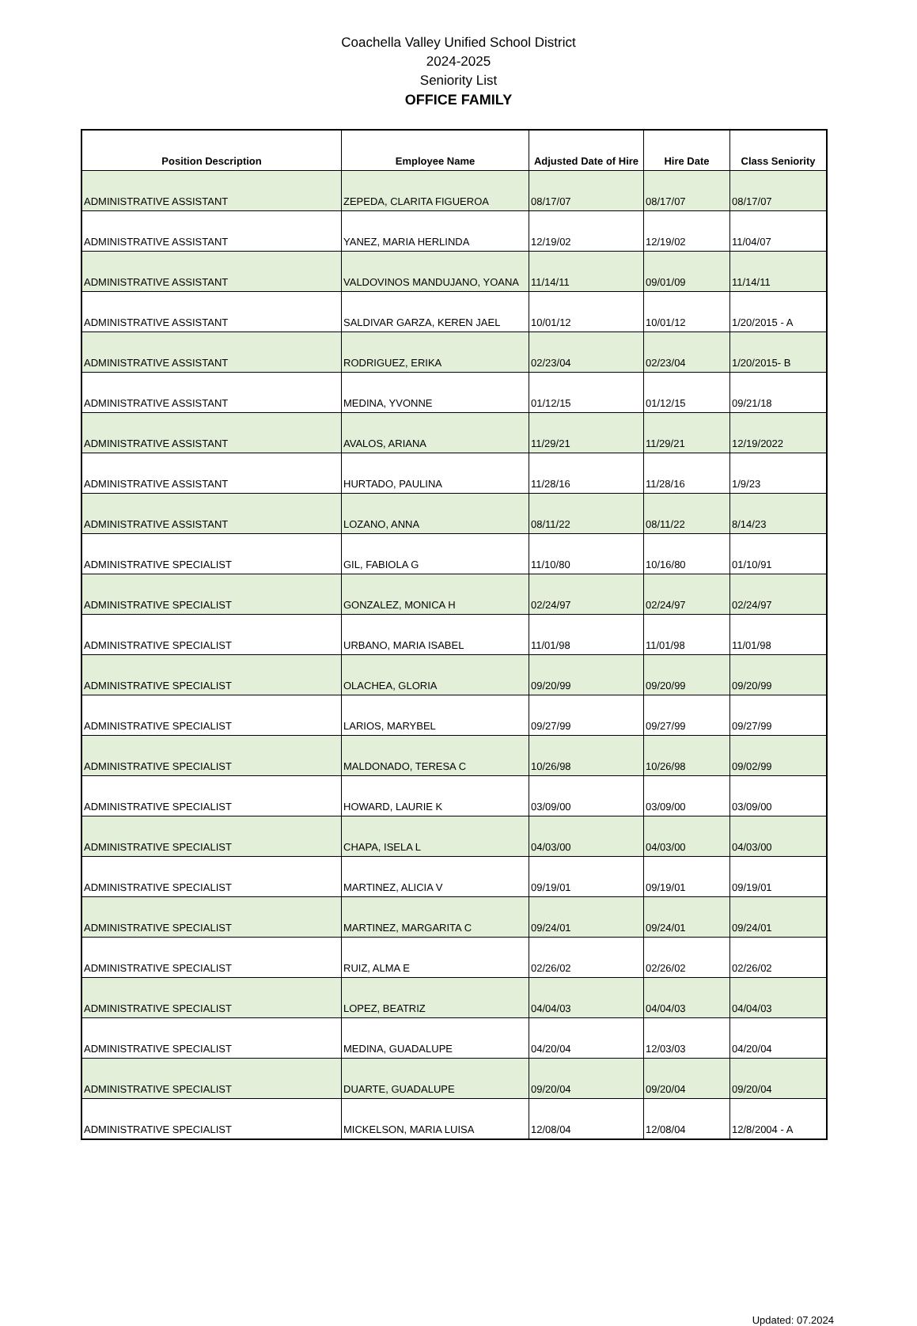Coachella Valley Unified School District
2024-2025
Seniority List
OFFICE FAMILY
| Position Description | Employee Name | Adjusted Date of Hire | Hire Date | Class Seniority |
| --- | --- | --- | --- | --- |
| ADMINISTRATIVE ASSISTANT | ZEPEDA, CLARITA FIGUEROA | 08/17/07 | 08/17/07 | 08/17/07 |
| ADMINISTRATIVE ASSISTANT | YANEZ, MARIA HERLINDA | 12/19/02 | 12/19/02 | 11/04/07 |
| ADMINISTRATIVE ASSISTANT | VALDOVINOS MANDUJANO, YOANA | 11/14/11 | 09/01/09 | 11/14/11 |
| ADMINISTRATIVE ASSISTANT | SALDIVAR GARZA, KEREN JAEL | 10/01/12 | 10/01/12 | 1/20/2015 - A |
| ADMINISTRATIVE ASSISTANT | RODRIGUEZ, ERIKA | 02/23/04 | 02/23/04 | 1/20/2015- B |
| ADMINISTRATIVE ASSISTANT | MEDINA, YVONNE | 01/12/15 | 01/12/15 | 09/21/18 |
| ADMINISTRATIVE ASSISTANT | AVALOS, ARIANA | 11/29/21 | 11/29/21 | 12/19/2022 |
| ADMINISTRATIVE ASSISTANT | HURTADO, PAULINA | 11/28/16 | 11/28/16 | 1/9/23 |
| ADMINISTRATIVE ASSISTANT | LOZANO, ANNA | 08/11/22 | 08/11/22 | 8/14/23 |
| ADMINISTRATIVE SPECIALIST | GIL, FABIOLA G | 11/10/80 | 10/16/80 | 01/10/91 |
| ADMINISTRATIVE SPECIALIST | GONZALEZ, MONICA H | 02/24/97 | 02/24/97 | 02/24/97 |
| ADMINISTRATIVE SPECIALIST | URBANO, MARIA ISABEL | 11/01/98 | 11/01/98 | 11/01/98 |
| ADMINISTRATIVE SPECIALIST | OLACHEA, GLORIA | 09/20/99 | 09/20/99 | 09/20/99 |
| ADMINISTRATIVE SPECIALIST | LARIOS, MARYBEL | 09/27/99 | 09/27/99 | 09/27/99 |
| ADMINISTRATIVE SPECIALIST | MALDONADO, TERESA C | 10/26/98 | 10/26/98 | 09/02/99 |
| ADMINISTRATIVE SPECIALIST | HOWARD, LAURIE K | 03/09/00 | 03/09/00 | 03/09/00 |
| ADMINISTRATIVE SPECIALIST | CHAPA, ISELA L | 04/03/00 | 04/03/00 | 04/03/00 |
| ADMINISTRATIVE SPECIALIST | MARTINEZ, ALICIA V | 09/19/01 | 09/19/01 | 09/19/01 |
| ADMINISTRATIVE SPECIALIST | MARTINEZ, MARGARITA C | 09/24/01 | 09/24/01 | 09/24/01 |
| ADMINISTRATIVE SPECIALIST | RUIZ, ALMA E | 02/26/02 | 02/26/02 | 02/26/02 |
| ADMINISTRATIVE SPECIALIST | LOPEZ, BEATRIZ | 04/04/03 | 04/04/03 | 04/04/03 |
| ADMINISTRATIVE SPECIALIST | MEDINA, GUADALUPE | 04/20/04 | 12/03/03 | 04/20/04 |
| ADMINISTRATIVE SPECIALIST | DUARTE, GUADALUPE | 09/20/04 | 09/20/04 | 09/20/04 |
| ADMINISTRATIVE SPECIALIST | MICKELSON, MARIA LUISA | 12/08/04 | 12/08/04 | 12/8/2004 - A |
Updated: 07.2024